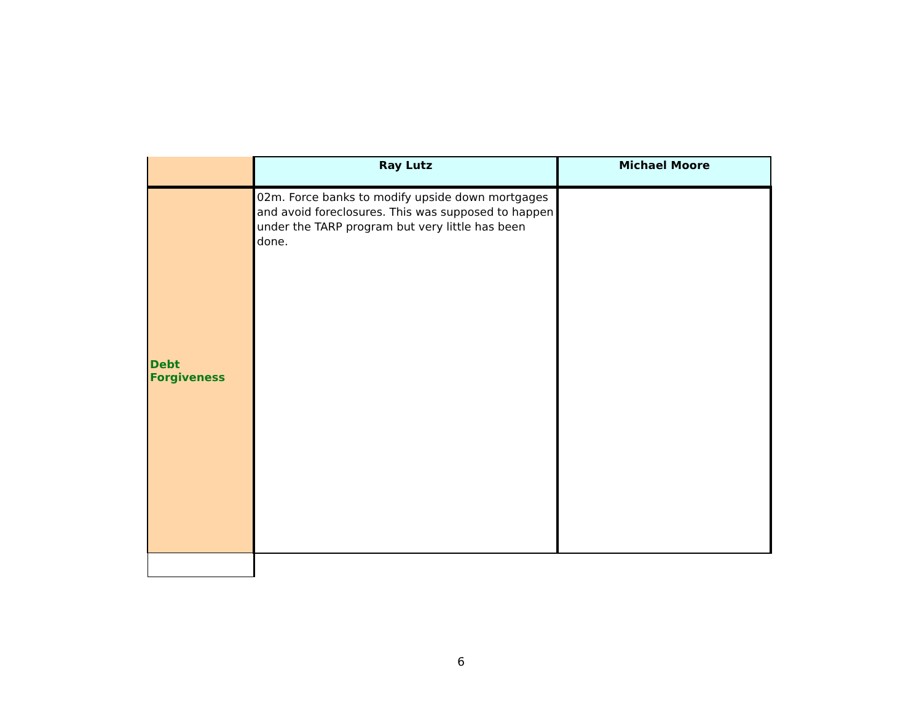| | Ray Lutz | Michael Moore |
| --- | --- | --- |
| Debt Forgiveness | 02m. Force banks to modify upside down mortgages and avoid foreclosures. This was supposed to happen under the TARP program but very little has been done. | |
6